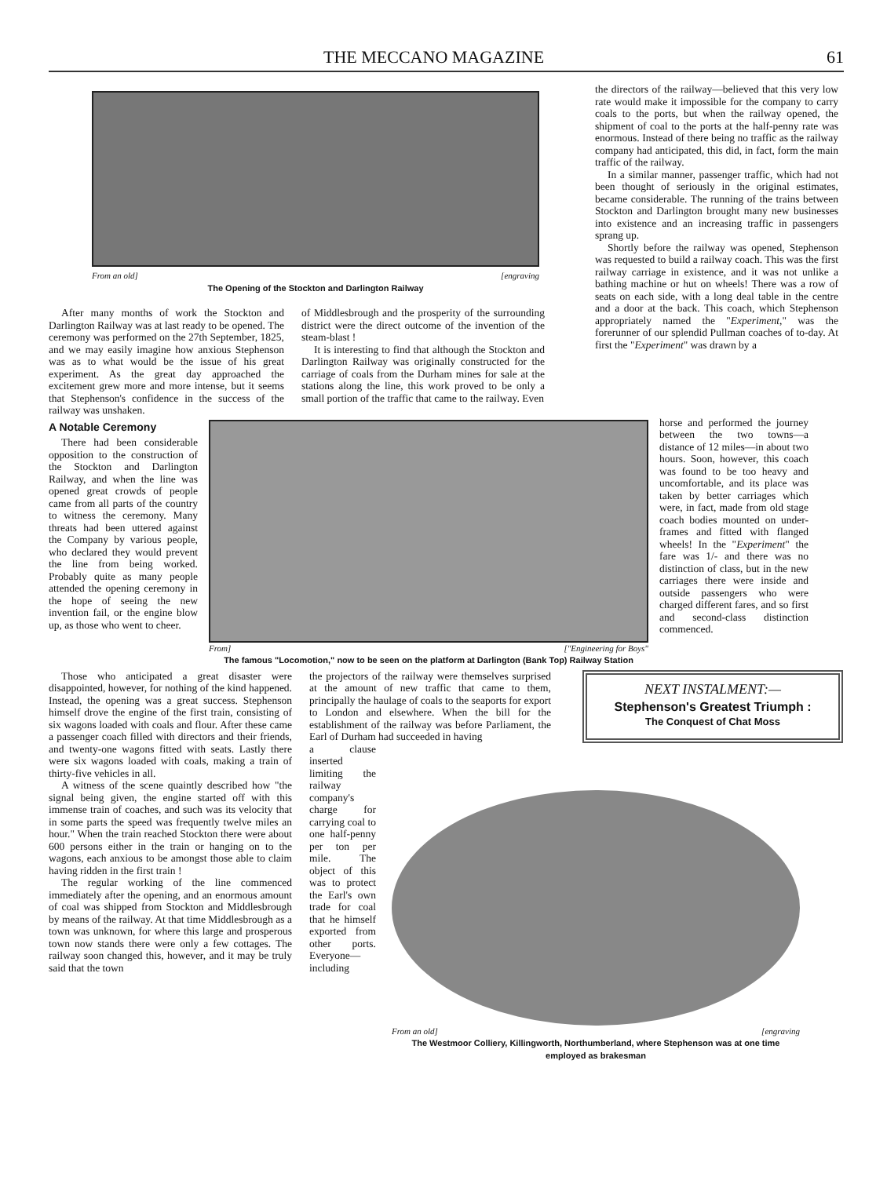THE MECCANO MAGAZINE 61
From an old] [engraving
The Opening of the Stockton and Darlington Railway
After many months of work the Stockton and Darlington Railway was at last ready to be opened. The ceremony was performed on the 27th September, 1825, and we may easily imagine how anxious Stephenson was as to what would be the issue of his great experiment. As the great day approached the excitement grew more and more intense, but it seems that Stephenson's confidence in the success of the railway was unshaken.
of Middlesbrough and the prosperity of the surrounding district were the direct outcome of the invention of the steam-blast !
It is interesting to find that although the Stockton and Darlington Railway was originally constructed for the carriage of coals from the Durham mines for sale at the stations along the line, this work proved to be only a small portion of the traffic that came to the railway. Even
the directors of the railway—believed that this very low rate would make it impossible for the company to carry coals to the ports, but when the railway opened, the shipment of coal to the ports at the half-penny rate was enormous. Instead of there being no traffic as the railway company had anticipated, this did, in fact, form the main traffic of the railway.
In a similar manner, passenger traffic, which had not been thought of seriously in the original estimates, became considerable. The running of the trains between Stockton and Darlington brought many new businesses into existence and an increasing traffic in passengers sprang up.
Shortly before the railway was opened, Stephenson was requested to build a railway coach. This was the first railway carriage in existence, and it was not unlike a bathing machine or hut on wheels! There was a row of seats on each side, with a long deal table in the centre and a door at the back. This coach, which Stephenson appropriately named the "Experiment," was the forerunner of our splendid Pullman coaches of to-day. At first the "Experiment" was drawn by a
A Notable Ceremony
There had been considerable opposition to the construction of the Stockton and Darlington Railway, and when the line was opened great crowds of people came from all parts of the country to witness the ceremony. Many threats had been uttered against the Company by various people, who declared they would prevent the line from being worked. Probably quite as many people attended the opening ceremony in the hope of seeing the new invention fail, or the engine blow up, as those who went to cheer.
From] ["Engineering for Boys"
The famous "Locomotion," now to be seen on the platform at Darlington (Bank Top) Railway Station
horse and performed the journey between the two towns—a distance of 12 miles—in about two hours. Soon, however, this coach was found to be too heavy and uncomfortable, and its place was taken by better carriages which were, in fact, made from old stage coach bodies mounted on under-frames and fitted with flanged wheels! In the "Experiment" the fare was 1/- and there was no distinction of class, but in the new carriages there were inside and outside passengers who were charged different fares, and so first and second-class distinction commenced.
Those who anticipated a great disaster were disappointed, however, for nothing of the kind happened. Instead, the opening was a great success. Stephenson himself drove the engine of the first train, consisting of six wagons loaded with coals and flour. After these came a passenger coach filled with directors and their friends, and twenty-one wagons fitted with seats. Lastly there were six wagons loaded with coals, making a train of thirty-five vehicles in all.
A witness of the scene quaintly described how "the signal being given, the engine started off with this immense train of coaches, and such was its velocity that in some parts the speed was frequently twelve miles an hour." When the train reached Stockton there were about 600 persons either in the train or hanging on to the wagons, each anxious to be amongst those able to claim having ridden in the first train !
The regular working of the line commenced immediately after the opening, and an enormous amount of coal was shipped from Stockton and Middlesbrough by means of the railway. At that time Middlesbrough as a town was unknown, for where this large and prosperous town now stands there were only a few cottages. The railway soon changed this, however, and it may be truly said that the town
the projectors of the railway were themselves surprised at the amount of new traffic that came to them, principally the haulage of coals to the seaports for export to London and elsewhere. When the bill for the establishment of the railway was before Parliament, the Earl of Durham had succeeded in having
NEXT INSTALMENT:—
Stephenson's Greatest Triumph :
The Conquest of Chat Moss
a clause inserted limiting the railway company's charge for carrying coal to one half-penny per ton per mile. The object of this was to protect the Earl's own trade for coal that he himself exported from other ports. Everyone—including
From an old] [engraving
The Westmoor Colliery, Killingworth, Northumberland, where Stephenson was at one time employed as brakesman